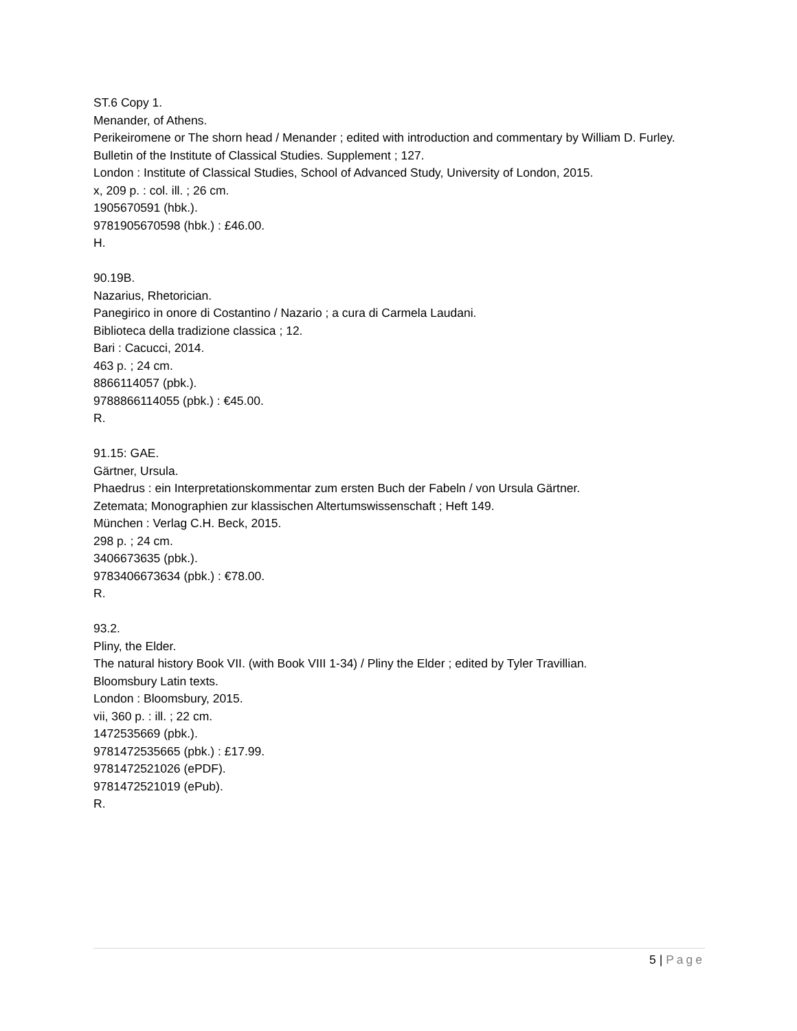ST.6 Copy 1.
Menander, of Athens.
Perikeiromene or The shorn head / Menander ; edited with introduction and commentary by William D. Furley.
Bulletin of the Institute of Classical Studies. Supplement ; 127.
London : Institute of Classical Studies, School of Advanced Study, University of London, 2015.
x, 209 p. : col. ill. ; 26 cm.
1905670591 (hbk.).
9781905670598 (hbk.) : £46.00.
H.
90.19B.
Nazarius, Rhetorician.
Panegirico in onore di Costantino / Nazario ; a cura di Carmela Laudani.
Biblioteca della tradizione classica ; 12.
Bari : Cacucci, 2014.
463 p. ; 24 cm.
8866114057 (pbk.).
9788866114055 (pbk.) : €45.00.
R.
91.15: GAE.
Gärtner, Ursula.
Phaedrus : ein Interpretationskommentar zum ersten Buch der Fabeln / von Ursula Gärtner.
Zetemata; Monographien zur klassischen Altertumswissenschaft ; Heft 149.
München : Verlag C.H. Beck, 2015.
298 p. ; 24 cm.
3406673635 (pbk.).
9783406673634 (pbk.) : €78.00.
R.
93.2.
Pliny, the Elder.
The natural history Book VII. (with Book VIII 1-34) / Pliny the Elder ; edited by Tyler Travillian.
Bloomsbury Latin texts.
London : Bloomsbury, 2015.
vii, 360 p. : ill. ; 22 cm.
1472535669 (pbk.).
9781472535665 (pbk.) : £17.99.
9781472521026 (ePDF).
9781472521019 (ePub).
R.
5 | Page